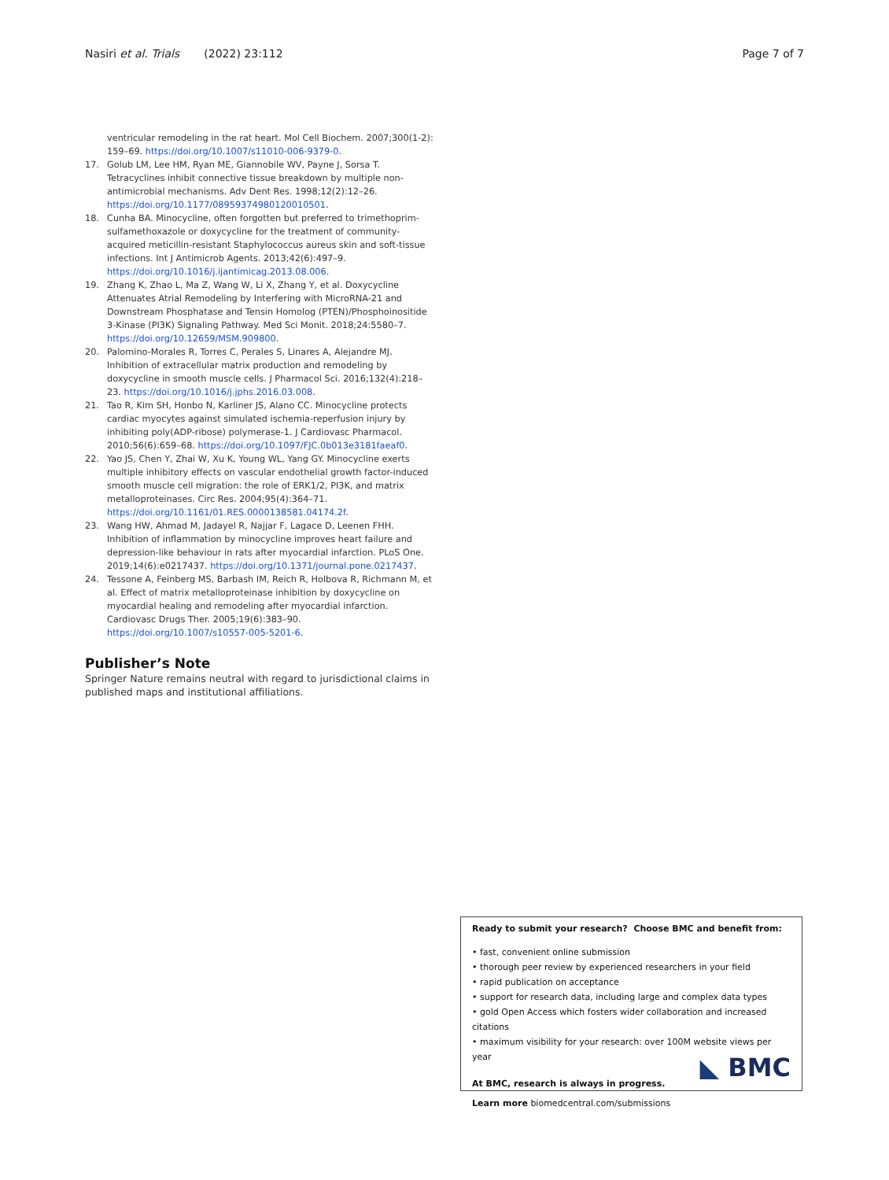Nasiri et al. Trials (2022) 23:112 Page 7 of 7
ventricular remodeling in the rat heart. Mol Cell Biochem. 2007;300(1-2): 159–69. https://doi.org/10.1007/s11010-006-9379-0.
17. Golub LM, Lee HM, Ryan ME, Giannobile WV, Payne J, Sorsa T. Tetracyclines inhibit connective tissue breakdown by multiple non-antimicrobial mechanisms. Adv Dent Res. 1998;12(2):12–26. https://doi.org/10.1177/08959374980120010501.
18. Cunha BA. Minocycline, often forgotten but preferred to trimethoprim-sulfamethoxazole or doxycycline for the treatment of community-acquired meticillin-resistant Staphylococcus aureus skin and soft-tissue infections. Int J Antimicrob Agents. 2013;42(6):497–9. https://doi.org/10.1016/j.ijantimicag.2013.08.006.
19. Zhang K, Zhao L, Ma Z, Wang W, Li X, Zhang Y, et al. Doxycycline Attenuates Atrial Remodeling by Interfering with MicroRNA-21 and Downstream Phosphatase and Tensin Homolog (PTEN)/Phosphoinositide 3-Kinase (PI3K) Signaling Pathway. Med Sci Monit. 2018;24:5580–7. https://doi.org/10.12659/MSM.909800.
20. Palomino-Morales R, Torres C, Perales S, Linares A, Alejandre MJ. Inhibition of extracellular matrix production and remodeling by doxycycline in smooth muscle cells. J Pharmacol Sci. 2016;132(4):218–23. https://doi.org/10.1016/j.jphs.2016.03.008.
21. Tao R, Kim SH, Honbo N, Karliner JS, Alano CC. Minocycline protects cardiac myocytes against simulated ischemia-reperfusion injury by inhibiting poly(ADP-ribose) polymerase-1. J Cardiovasc Pharmacol. 2010;56(6):659–68. https://doi.org/10.1097/FJC.0b013e3181faeaf0.
22. Yao JS, Chen Y, Zhai W, Xu K, Young WL, Yang GY. Minocycline exerts multiple inhibitory effects on vascular endothelial growth factor-induced smooth muscle cell migration: the role of ERK1/2, PI3K, and matrix metalloproteinases. Circ Res. 2004;95(4):364–71. https://doi.org/10.1161/01.RES.0000138581.04174.2f.
23. Wang HW, Ahmad M, Jadayel R, Najjar F, Lagace D, Leenen FHH. Inhibition of inflammation by minocycline improves heart failure and depression-like behaviour in rats after myocardial infarction. PLoS One. 2019;14(6):e0217437. https://doi.org/10.1371/journal.pone.0217437.
24. Tessone A, Feinberg MS, Barbash IM, Reich R, Holbova R, Richmann M, et al. Effect of matrix metalloproteinase inhibition by doxycycline on myocardial healing and remodeling after myocardial infarction. Cardiovasc Drugs Ther. 2005;19(6):383–90. https://doi.org/10.1007/s10557-005-5201-6.
Publisher’s Note
Springer Nature remains neutral with regard to jurisdictional claims in published maps and institutional affiliations.
Ready to submit your research? Choose BMC and benefit from:
• fast, convenient online submission
• thorough peer review by experienced researchers in your field
• rapid publication on acceptance
• support for research data, including large and complex data types
• gold Open Access which fosters wider collaboration and increased citations
• maximum visibility for your research: over 100M website views per year
At BMC, research is always in progress.
Learn more biomedcentral.com/submissions
◣ BMC